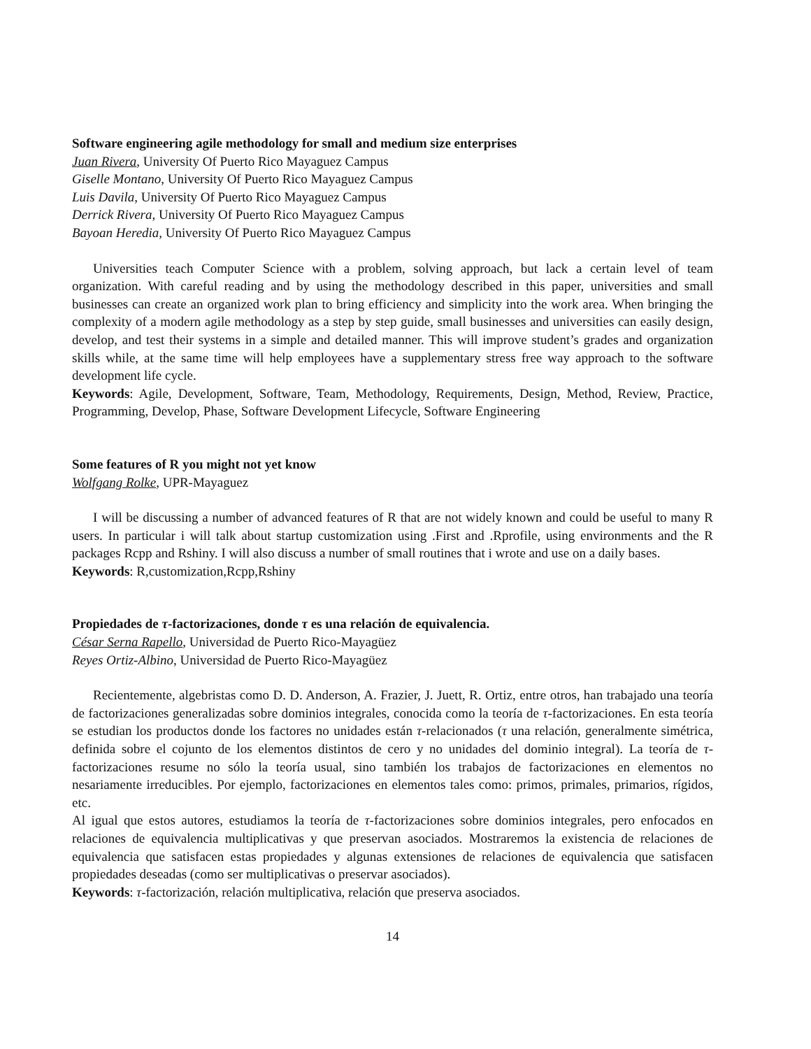Software engineering agile methodology for small and medium size enterprises
Juan Rivera, University Of Puerto Rico Mayaguez Campus
Giselle Montano, University Of Puerto Rico Mayaguez Campus
Luis Davila, University Of Puerto Rico Mayaguez Campus
Derrick Rivera, University Of Puerto Rico Mayaguez Campus
Bayoan Heredia, University Of Puerto Rico Mayaguez Campus
Universities teach Computer Science with a problem, solving approach, but lack a certain level of team organization. With careful reading and by using the methodology described in this paper, universities and small businesses can create an organized work plan to bring efficiency and simplicity into the work area. When bringing the complexity of a modern agile methodology as a step by step guide, small businesses and universities can easily design, develop, and test their systems in a simple and detailed manner. This will improve student’s grades and organization skills while, at the same time will help employees have a supplementary stress free way approach to the software development life cycle.
Keywords: Agile, Development, Software, Team, Methodology, Requirements, Design, Method, Review, Practice, Programming, Develop, Phase, Software Development Lifecycle, Software Engineering
Some features of R you might not yet know
Wolfgang Rolke, UPR-Mayaguez
I will be discussing a number of advanced features of R that are not widely known and could be useful to many R users. In particular i will talk about startup customization using .First and .Rprofile, using environments and the R packages Rcpp and Rshiny. I will also discuss a number of small routines that i wrote and use on a daily bases.
Keywords: R,customization,Rcpp,Rshiny
Propiedades de τ-factorizaciones, donde τ es una relación de equivalencia.
César Serna Rapello, Universidad de Puerto Rico-Mayagüez
Reyes Ortiz-Albino, Universidad de Puerto Rico-Mayagüez
Recientemente, algebristas como D. D. Anderson, A. Frazier, J. Juett, R. Ortiz, entre otros, han trabajado una teoría de factorizaciones generalizadas sobre dominios integrales, conocida como la teoría de τ-factorizaciones. En esta teoría se estudian los productos donde los factores no unidades están τ-relacionados (τ una relación, generalmente simétrica, definida sobre el cojunto de los elementos distintos de cero y no unidades del dominio integral). La teoría de τ-factorizaciones resume no sólo la teoría usual, sino también los trabajos de factorizaciones en elementos no nesariamente irreducibles. Por ejemplo, factorizaciones en elementos tales como: primos, primales, primarios, rígidos, etc.
Al igual que estos autores, estudiamos la teoría de τ-factorizaciones sobre dominios integrales, pero enfocados en relaciones de equivalencia multiplicativas y que preservan asociados. Mostraremos la existencia de relaciones de equivalencia que satisfacen estas propiedades y algunas extensiones de relaciones de equivalencia que satisfacen propiedades deseadas (como ser multiplicativas o preservar asociados).
Keywords: τ-factorización, relación multiplicativa, relación que preserva asociados.
14